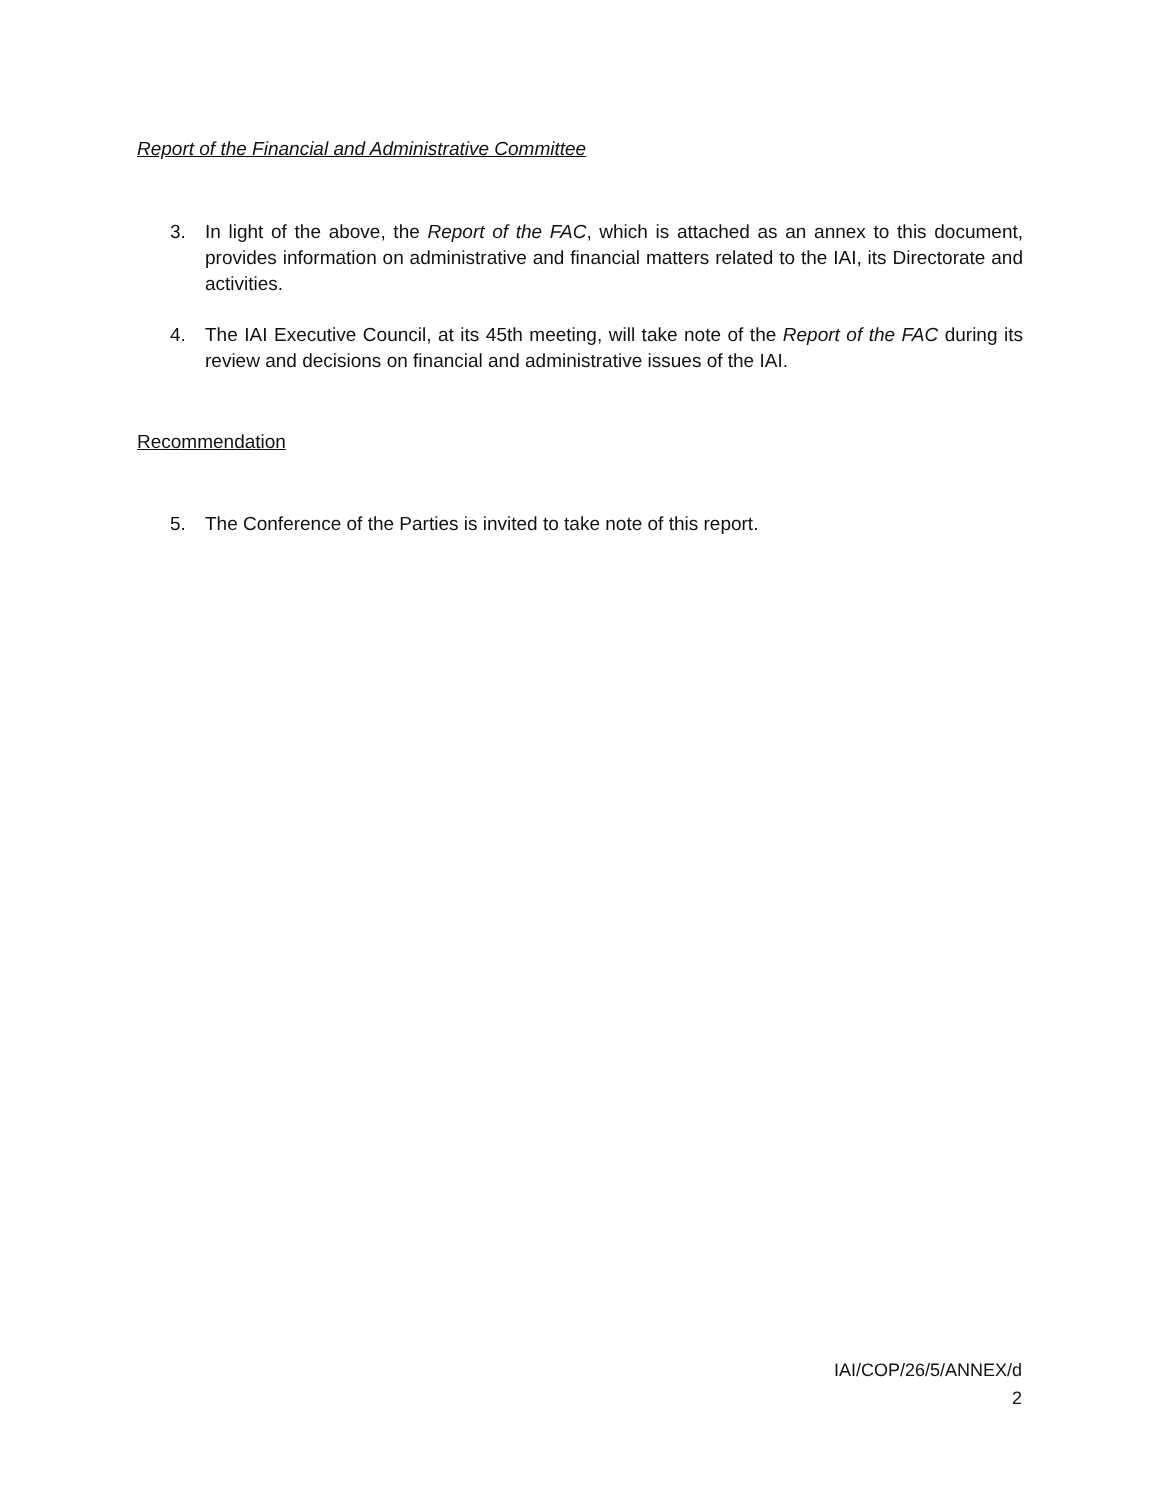Report of the Financial and Administrative Committee
3. In light of the above, the Report of the FAC, which is attached as an annex to this document, provides information on administrative and financial matters related to the IAI, its Directorate and activities.
4. The IAI Executive Council, at its 45th meeting, will take note of the Report of the FAC during its review and decisions on financial and administrative issues of the IAI.
Recommendation
5. The Conference of the Parties is invited to take note of this report.
IAI/COP/26/5/ANNEX/d
2